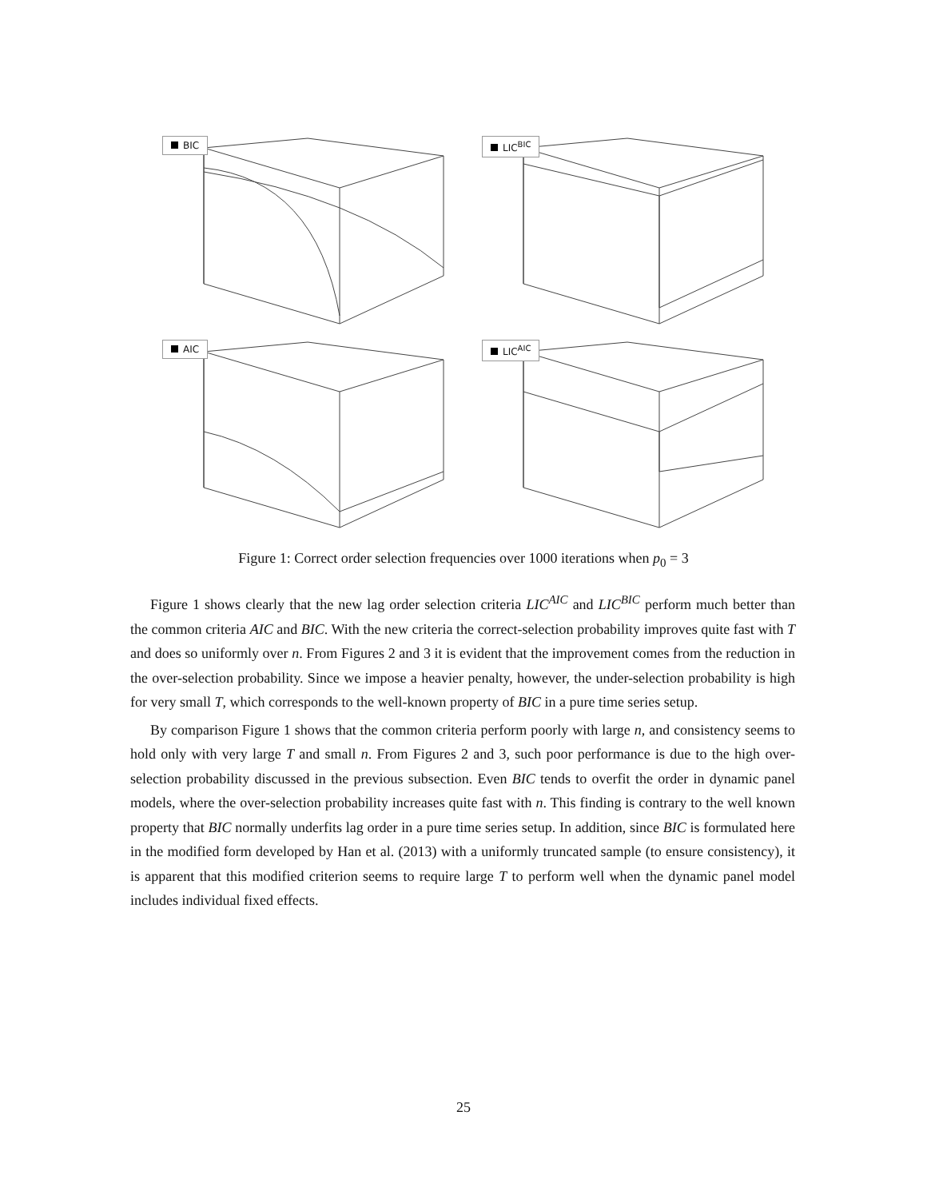BIC
LIC<sup>BIC</sup>
AIC
LIC<sup>AIC</sup>
Figure 1: Correct order selection frequencies over 1000 iterations when p<sub>0</sub> = 3
Figure 1 shows clearly that the new lag order selection criteria LIC<sup>AIC</sup> and LIC<sup>BIC</sup> perform much better than the common criteria AIC and BIC. With the new criteria the correct-selection probability improves quite fast with T and does so uniformly over n. From Figures 2 and 3 it is evident that the improvement comes from the reduction in the over-selection probability. Since we impose a heavier penalty, however, the under-selection probability is high for very small T, which corresponds to the well-known property of BIC in a pure time series setup.
By comparison Figure 1 shows that the common criteria perform poorly with large n, and consistency seems to hold only with very large T and small n. From Figures 2 and 3, such poor performance is due to the high over-selection probability discussed in the previous subsection. Even BIC tends to overfit the order in dynamic panel models, where the over-selection probability increases quite fast with n. This finding is contrary to the well known property that BIC normally underfits lag order in a pure time series setup. In addition, since BIC is formulated here in the modified form developed by Han et al. (2013) with a uniformly truncated sample (to ensure consistency), it is apparent that this modified criterion seems to require large T to perform well when the dynamic panel model includes individual fixed effects.
25